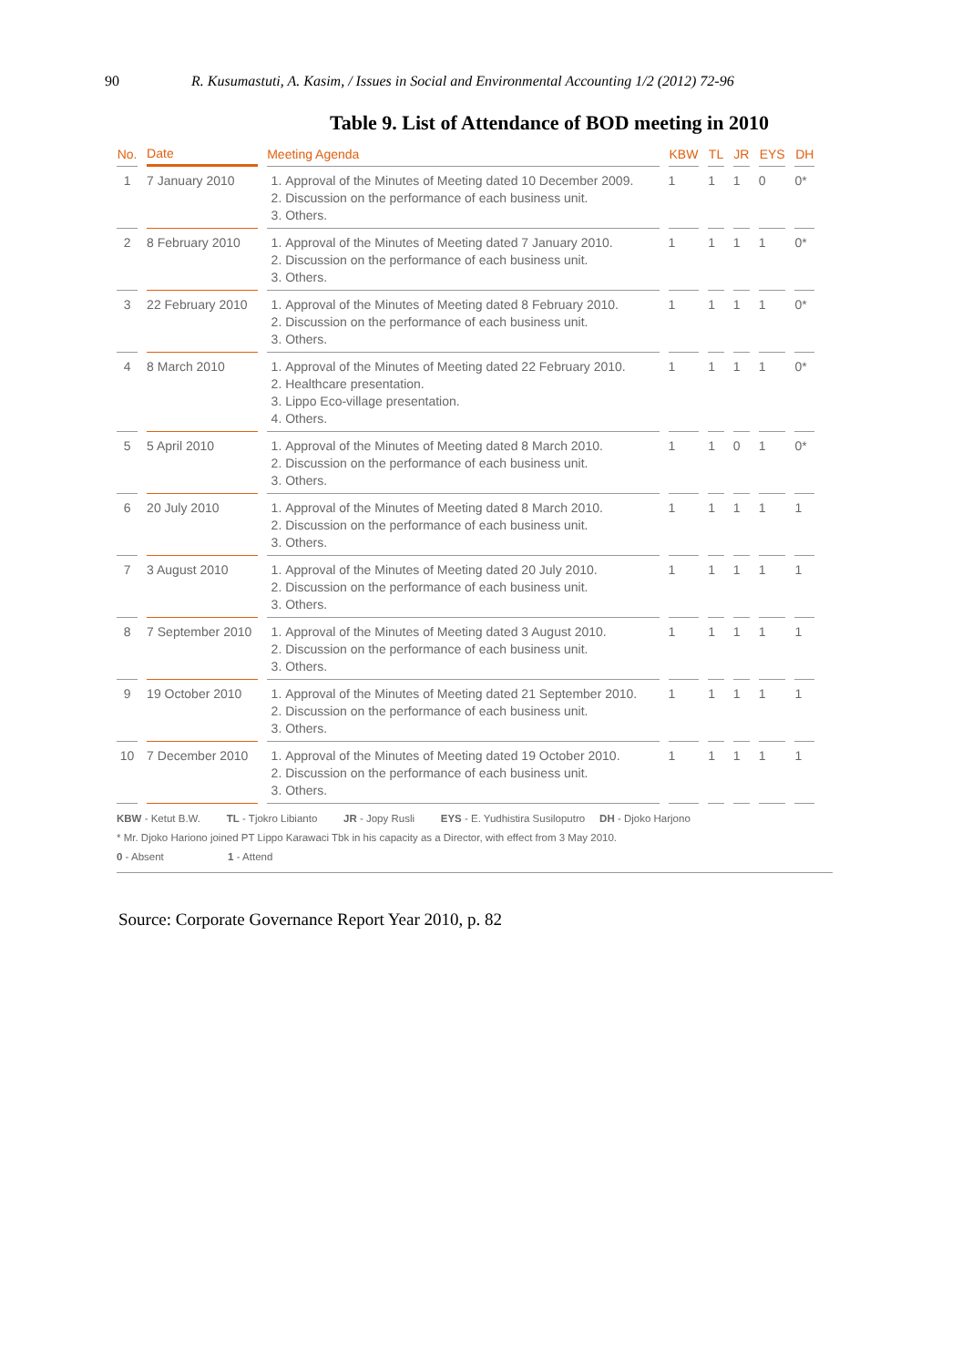90 R. Kusumastuti, A. Kasim, / Issues in Social and Environmental Accounting 1/2 (2012) 72-96
Table 9. List of Attendance of BOD meeting in 2010
| No. | Date | Meeting Agenda | KBW | TL | JR | EYS | DH |
| --- | --- | --- | --- | --- | --- | --- | --- |
| 1 | 7 January 2010 | 1. Approval of the Minutes of Meeting dated 10 December 2009. 2. Discussion on the performance of each business unit. 3. Others. | 1 | 1 | 1 | 0 | 0* |
| 2 | 8 February 2010 | 1. Approval of the Minutes of Meeting dated 7 January 2010. 2. Discussion on the performance of each business unit. 3. Others. | 1 | 1 | 1 | 1 | 0* |
| 3 | 22 February 2010 | 1. Approval of the Minutes of Meeting dated 8 February 2010. 2. Discussion on the performance of each business unit. 3. Others. | 1 | 1 | 1 | 1 | 0* |
| 4 | 8 March 2010 | 1. Approval of the Minutes of Meeting dated 22 February 2010. 2. Healthcare presentation. 3. Lippo Eco-village presentation. 4. Others. | 1 | 1 | 1 | 1 | 0* |
| 5 | 5 April 2010 | 1. Approval of the Minutes of Meeting dated 8 March 2010. 2. Discussion on the performance of each business unit. 3. Others. | 1 | 1 | 0 | 1 | 0* |
| 6 | 20 July 2010 | 1. Approval of the Minutes of Meeting dated 8 March 2010. 2. Discussion on the performance of each business unit. 3. Others. | 1 | 1 | 1 | 1 | 1 |
| 7 | 3 August 2010 | 1. Approval of the Minutes of Meeting dated 20 July 2010. 2. Discussion on the performance of each business unit. 3. Others. | 1 | 1 | 1 | 1 | 1 |
| 8 | 7 September 2010 | 1. Approval of the Minutes of Meeting dated 3 August 2010. 2. Discussion on the performance of each business unit. 3. Others. | 1 | 1 | 1 | 1 | 1 |
| 9 | 19 October 2010 | 1. Approval of the Minutes of Meeting dated 21 September 2010. 2. Discussion on the performance of each business unit. 3. Others. | 1 | 1 | 1 | 1 | 1 |
| 10 | 7 December 2010 | 1. Approval of the Minutes of Meeting dated 19 October 2010. 2. Discussion on the performance of each business unit. 3. Others. | 1 | 1 | 1 | 1 | 1 |
KBW - Ketut B.W. TL - Tjokro Libianto JR - Jopy Rusli EYS - E. Yudhistira Susiloputro DH - Djoko Harjono
* Mr. Djoko Hariono joined PT Lippo Karawaci Tbk in his capacity as a Director, with effect from 3 May 2010.
0 - Absent 1 - Attend
Source: Corporate Governance Report Year 2010, p. 82